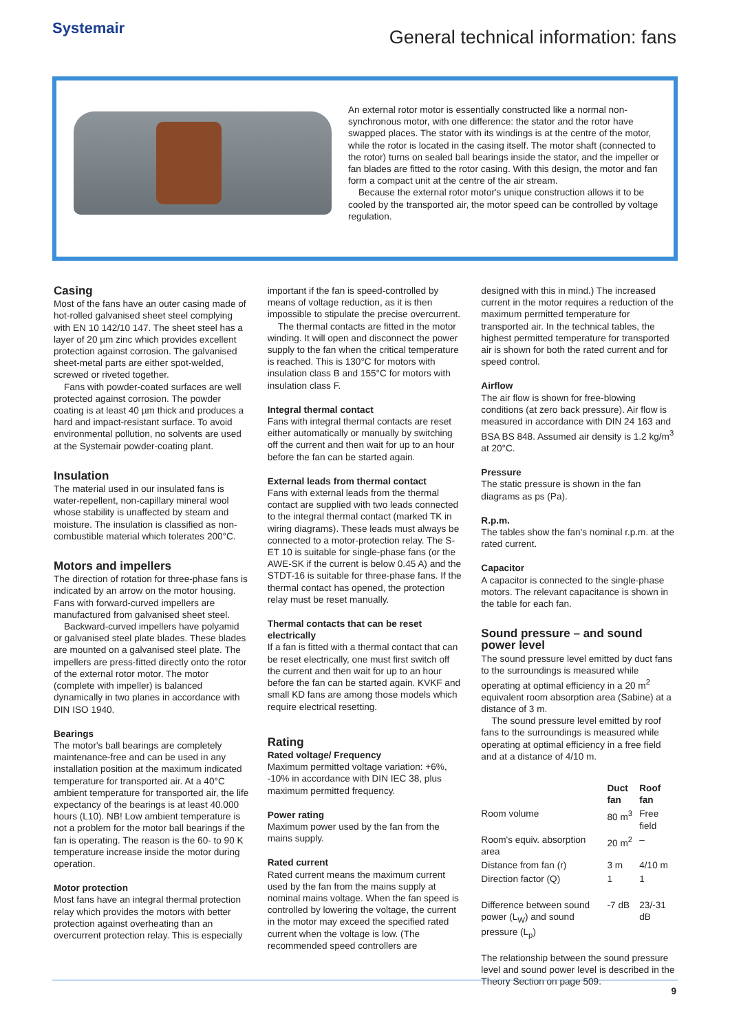Systemair
General technical information: fans
An external rotor motor is essentially constructed like a normal non-synchronous motor, with one difference: the stator and the rotor have swapped places. The stator with its windings is at the centre of the motor, while the rotor is located in the casing itself. The motor shaft (connected to the rotor) turns on sealed ball bearings inside the stator, and the impeller or fan blades are fitted to the rotor casing. With this design, the motor and fan form a compact unit at the centre of the air stream.
Because the external rotor motor's unique construction allows it to be cooled by the transported air, the motor speed can be controlled by voltage regulation.
Casing
Most of the fans have an outer casing made of hot-rolled galvanised sheet steel complying with EN 10 142/10 147. The sheet steel has a layer of 20 µm zinc which provides excellent protection against corrosion. The galvanised sheet-metal parts are either spot-welded, screwed or riveted together.
Fans with powder-coated surfaces are well protected against corrosion. The powder coating is at least 40 µm thick and produces a hard and impact-resistant surface. To avoid environmental pollution, no solvents are used at the Systemair powder-coating plant.
Insulation
The material used in our insulated fans is water-repellent, non-capillary mineral wool whose stability is unaffected by steam and moisture. The insulation is classified as non-combustible material which tolerates 200°C.
Motors and impellers
The direction of rotation for three-phase fans is indicated by an arrow on the motor housing. Fans with forward-curved impellers are manufactured from galvanised sheet steel.
Backward-curved impellers have polyamid or galvanised steel plate blades. These blades are mounted on a galvanised steel plate. The impellers are press-fitted directly onto the rotor of the external rotor motor. The motor (complete with impeller) is balanced dynamically in two planes in accordance with DIN ISO 1940.
Bearings
The motor's ball bearings are completely maintenance-free and can be used in any installation position at the maximum indicated temperature for transported air. At a 40°C ambient temperature for transported air, the life expectancy of the bearings is at least 40.000 hours (L10). NB! Low ambient temperature is not a problem for the motor ball bearings if the fan is operating. The reason is the 60- to 90 K temperature increase inside the motor during operation.
Motor protection
Most fans have an integral thermal protection relay which provides the motors with better protection against overheating than an overcurrent protection relay. This is especially
important if the fan is speed-controlled by means of voltage reduction, as it is then impossible to stipulate the precise overcurrent.
The thermal contacts are fitted in the motor winding. It will open and disconnect the power supply to the fan when the critical temperature is reached. This is 130°C for motors with insulation class B and 155°C for motors with insulation class F.
Integral thermal contact
Fans with integral thermal contacts are reset either automatically or manually by switching off the current and then wait for up to an hour before the fan can be started again.
External leads from thermal contact
Fans with external leads from the thermal contact are supplied with two leads connected to the integral thermal contact (marked TK in wiring diagrams). These leads must always be connected to a motor-protection relay. The S-ET 10 is suitable for single-phase fans (or the AWE-SK if the current is below 0.45 A) and the STDT-16 is suitable for three-phase fans. If the thermal contact has opened, the protection relay must be reset manually.
Thermal contacts that can be reset electrically
If a fan is fitted with a thermal contact that can be reset electrically, one must first switch off the current and then wait for up to an hour before the fan can be started again. KVKF and small KD fans are among those models which require electrical resetting.
Rating
Rated voltage/ Frequency
Maximum permitted voltage variation: +6%, -10% in accordance with DIN IEC 38, plus maximum permitted frequency.
Power rating
Maximum power used by the fan from the mains supply.
Rated current
Rated current means the maximum current used by the fan from the mains supply at nominal mains voltage. When the fan speed is controlled by lowering the voltage, the current in the motor may exceed the specified rated current when the voltage is low. (The recommended speed controllers are
designed with this in mind.) The increased current in the motor requires a reduction of the maximum permitted temperature for transported air. In the technical tables, the highest permitted temperature for transported air is shown for both the rated current and for speed control.
Airflow
The air flow is shown for free-blowing conditions (at zero back pressure). Air flow is measured in accordance with DIN 24 163 and BSA BS 848. Assumed air density is 1.2 kg/m<sup>3</sup> at 20°C.
Pressure
The static pressure is shown in the fan diagrams as ps (Pa).
R.p.m.
The tables show the fan's nominal r.p.m. at the rated current.
Capacitor
A capacitor is connected to the single-phase motors. The relevant capacitance is shown in the table for each fan.
Sound pressure – and sound power level
The sound pressure level emitted by duct fans to the surroundings is measured while operating at optimal efficiency in a 20 m<sup>2</sup> equivalent room absorption area (Sabine) at a distance of 3 m.
The sound pressure level emitted by roof fans to the surroundings is measured while operating at optimal efficiency in a free field and at a distance of 4/10 m.
| | Duct fan | Roof fan |
| --- | --- | --- |
| Room volume | 80 m<sup>3</sup> | Free field |
| Room's equiv. absorption area | 20 m<sup>2</sup> | – |
| Distance from fan (r) | 3 m | 4/10 m |
| Direction factor (Q) | 1 | 1 |
| Difference between sound power (L<sub>W</sub>) and sound pressure (L<sub>p</sub>) | -7 dB | 23/-31 dB |
The relationship between the sound pressure level and sound power level is described in the Theory Section on page 509.
9